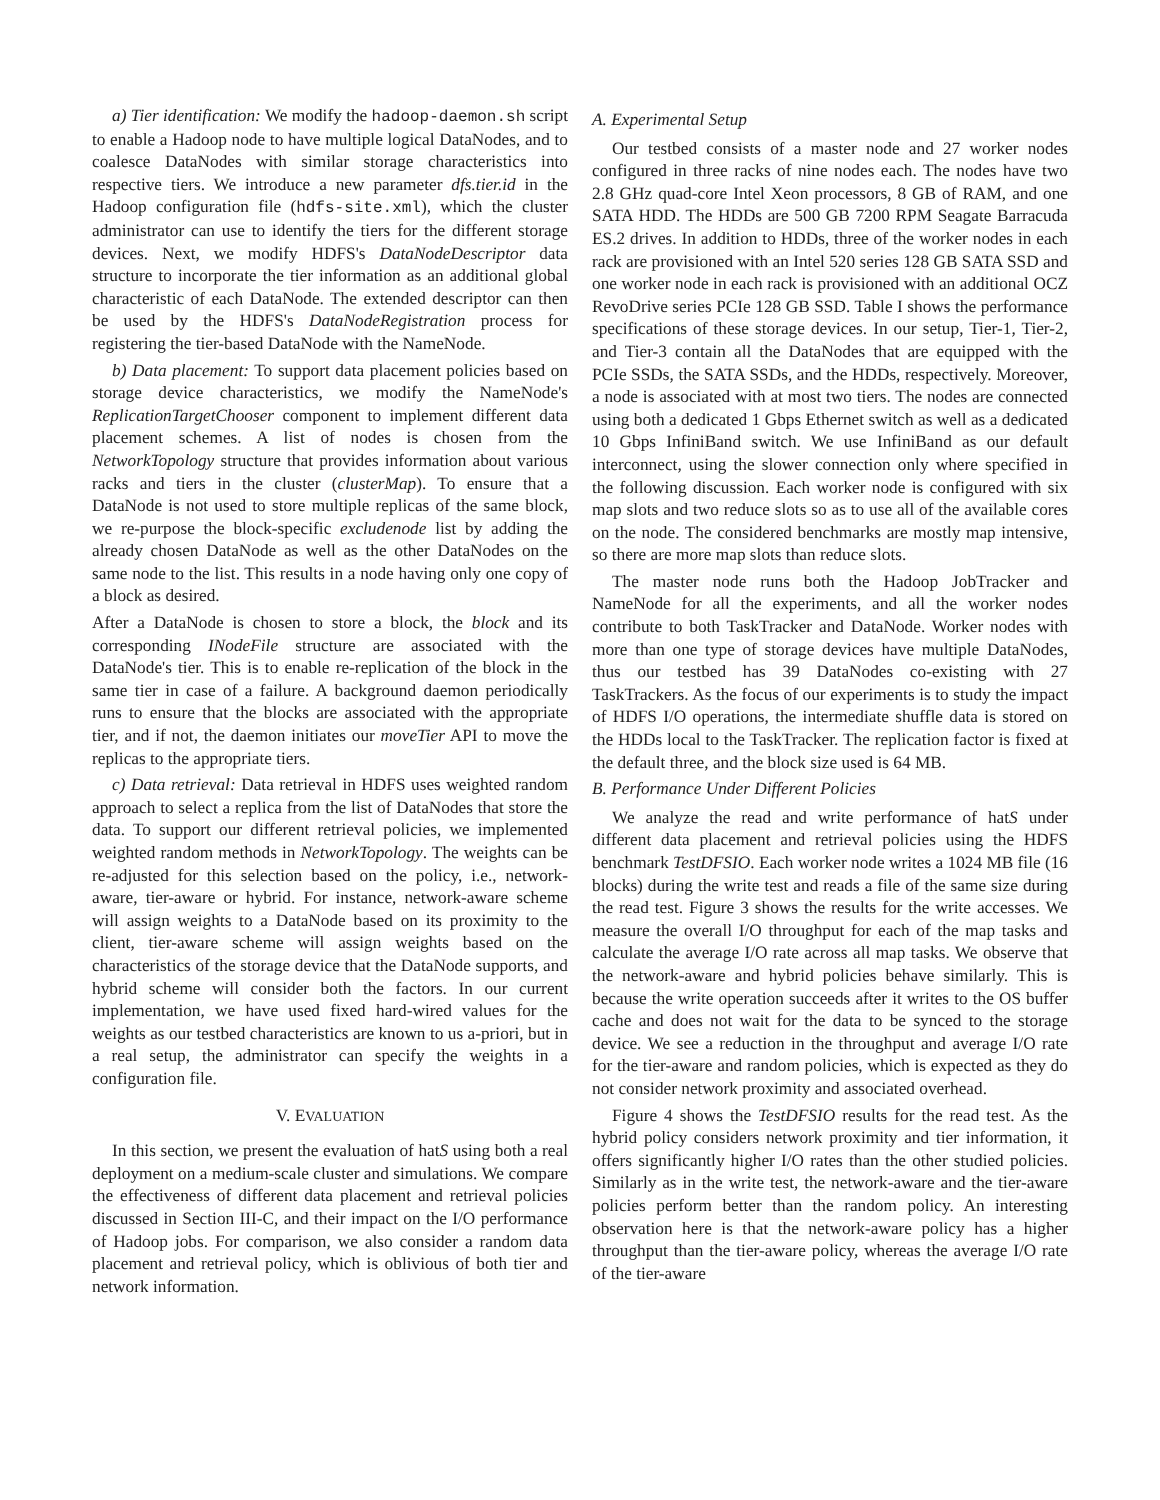a) Tier identification: We modify the hadoop-daemon.sh script to enable a Hadoop node to have multiple logical DataNodes, and to coalesce DataNodes with similar storage characteristics into respective tiers. We introduce a new parameter dfs.tier.id in the Hadoop configuration file (hdfs-site.xml), which the cluster administrator can use to identify the tiers for the different storage devices. Next, we modify HDFS's DataNodeDescriptor data structure to incorporate the tier information as an additional global characteristic of each DataNode. The extended descriptor can then be used by the HDFS's DataNodeRegistration process for registering the tier-based DataNode with the NameNode.
b) Data placement: To support data placement policies based on storage device characteristics, we modify the NameNode's ReplicationTargetChooser component to implement different data placement schemes. A list of nodes is chosen from the NetworkTopology structure that provides information about various racks and tiers in the cluster (clusterMap). To ensure that a DataNode is not used to store multiple replicas of the same block, we re-purpose the block-specific excludenode list by adding the already chosen DataNode as well as the other DataNodes on the same node to the list. This results in a node having only one copy of a block as desired.
After a DataNode is chosen to store a block, the block and its corresponding INodeFile structure are associated with the DataNode's tier. This is to enable re-replication of the block in the same tier in case of a failure. A background daemon periodically runs to ensure that the blocks are associated with the appropriate tier, and if not, the daemon initiates our moveTier API to move the replicas to the appropriate tiers.
c) Data retrieval: Data retrieval in HDFS uses weighted random approach to select a replica from the list of DataNodes that store the data. To support our different retrieval policies, we implemented weighted random methods in NetworkTopology. The weights can be re-adjusted for this selection based on the policy, i.e., network-aware, tier-aware or hybrid. For instance, network-aware scheme will assign weights to a DataNode based on its proximity to the client, tier-aware scheme will assign weights based on the characteristics of the storage device that the DataNode supports, and hybrid scheme will consider both the factors. In our current implementation, we have used fixed hard-wired values for the weights as our testbed characteristics are known to us a-priori, but in a real setup, the administrator can specify the weights in a configuration file.
V. EVALUATION
In this section, we present the evaluation of hatS using both a real deployment on a medium-scale cluster and simulations. We compare the effectiveness of different data placement and retrieval policies discussed in Section III-C, and their impact on the I/O performance of Hadoop jobs. For comparison, we also consider a random data placement and retrieval policy, which is oblivious of both tier and network information.
A. Experimental Setup
Our testbed consists of a master node and 27 worker nodes configured in three racks of nine nodes each. The nodes have two 2.8 GHz quad-core Intel Xeon processors, 8 GB of RAM, and one SATA HDD. The HDDs are 500 GB 7200 RPM Seagate Barracuda ES.2 drives. In addition to HDDs, three of the worker nodes in each rack are provisioned with an Intel 520 series 128 GB SATA SSD and one worker node in each rack is provisioned with an additional OCZ RevoDrive series PCIe 128 GB SSD. Table I shows the performance specifications of these storage devices. In our setup, Tier-1, Tier-2, and Tier-3 contain all the DataNodes that are equipped with the PCIe SSDs, the SATA SSDs, and the HDDs, respectively. Moreover, a node is associated with at most two tiers. The nodes are connected using both a dedicated 1 Gbps Ethernet switch as well as a dedicated 10 Gbps InfiniBand switch. We use InfiniBand as our default interconnect, using the slower connection only where specified in the following discussion. Each worker node is configured with six map slots and two reduce slots so as to use all of the available cores on the node. The considered benchmarks are mostly map intensive, so there are more map slots than reduce slots.
The master node runs both the Hadoop JobTracker and NameNode for all the experiments, and all the worker nodes contribute to both TaskTracker and DataNode. Worker nodes with more than one type of storage devices have multiple DataNodes, thus our testbed has 39 DataNodes co-existing with 27 TaskTrackers. As the focus of our experiments is to study the impact of HDFS I/O operations, the intermediate shuffle data is stored on the HDDs local to the TaskTracker. The replication factor is fixed at the default three, and the block size used is 64 MB.
B. Performance Under Different Policies
We analyze the read and write performance of hatS under different data placement and retrieval policies using the HDFS benchmark TestDFSIO. Each worker node writes a 1024 MB file (16 blocks) during the write test and reads a file of the same size during the read test. Figure 3 shows the results for the write accesses. We measure the overall I/O throughput for each of the map tasks and calculate the average I/O rate across all map tasks. We observe that the network-aware and hybrid policies behave similarly. This is because the write operation succeeds after it writes to the OS buffer cache and does not wait for the data to be synced to the storage device. We see a reduction in the throughput and average I/O rate for the tier-aware and random policies, which is expected as they do not consider network proximity and associated overhead.
Figure 4 shows the TestDFSIO results for the read test. As the hybrid policy considers network proximity and tier information, it offers significantly higher I/O rates than the other studied policies. Similarly as in the write test, the network-aware and the tier-aware policies perform better than the random policy. An interesting observation here is that the network-aware policy has a higher throughput than the tier-aware policy, whereas the average I/O rate of the tier-aware